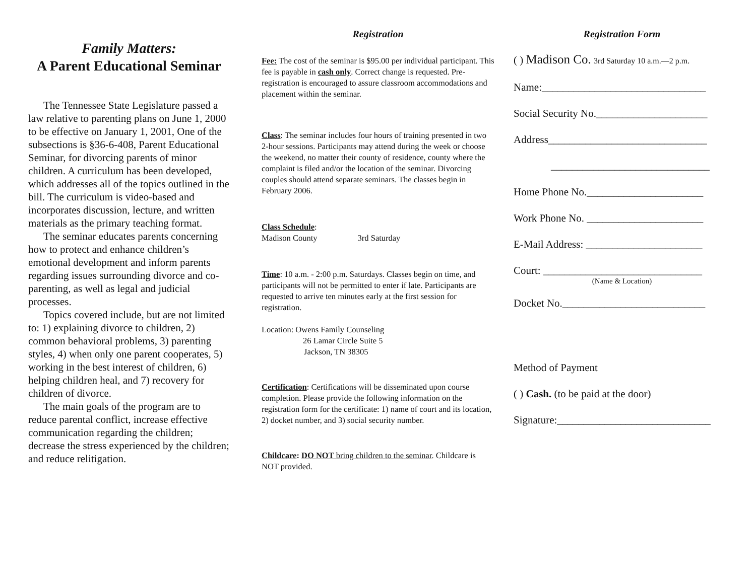Family Matters:
A Parent Educational Seminar
The Tennessee State Legislature passed a law relative to parenting plans on June 1, 2000 to be effective on January 1, 2001, One of the subsections is §36-6-408, Parent Educational Seminar, for divorcing parents of minor children. A curriculum has been developed, which addresses all of the topics outlined in the bill. The curriculum is video-based and incorporates discussion, lecture, and written materials as the primary teaching format.
The seminar educates parents concerning how to protect and enhance children’s emotional development and inform parents regarding issues surrounding divorce and co-parenting, as well as legal and judicial processes.
Topics covered include, but are not limited to: 1) explaining divorce to children, 2) common behavioral problems, 3) parenting styles, 4) when only one parent cooperates, 5) working in the best interest of children, 6) helping children heal, and 7) recovery for children of divorce.
The main goals of the program are to reduce parental conflict, increase effective communication regarding the children; decrease the stress experienced by the children; and reduce relitigation.
Registration
Fee: The cost of the seminar is $95.00 per individual participant. This fee is payable in cash only. Correct change is requested. Pre-registration is encouraged to assure classroom accommodations and placement within the seminar.
Class: The seminar includes four hours of training presented in two 2-hour sessions. Participants may attend during the week or choose the weekend, no matter their county of residence, county where the complaint is filed and/or the location of the seminar. Divorcing couples should attend separate seminars. The classes begin in February 2006.
Class Schedule:
Madison County 3rd Saturday
Time: 10 a.m. - 2:00 p.m. Saturdays. Classes begin on time, and participants will not be permitted to enter if late. Participants are requested to arrive ten minutes early at the first session for registration.
Location: Owens Family Counseling
26 Lamar Circle Suite 5
Jackson, TN 38305
Certification: Certifications will be disseminated upon course completion. Please provide the following information on the registration form for the certificate: 1) name of court and its location, 2) docket number, and 3) social security number.
Childcare: DO NOT bring children to the seminar. Childcare is NOT provided.
Registration Form
( ) Madison Co. 3rd Saturday 10 a.m.—2 p.m.
Name:_______________________________
Social Security No._____________________
Address______________________________
______________________________
Home Phone No.______________________
Work Phone No. ______________________
E-Mail Address: ______________________
Court: ______________________________
(Name & Location)
Docket No.___________________________
Method of Payment
( ) Cash. (to be paid at the door)
Signature:_____________________________